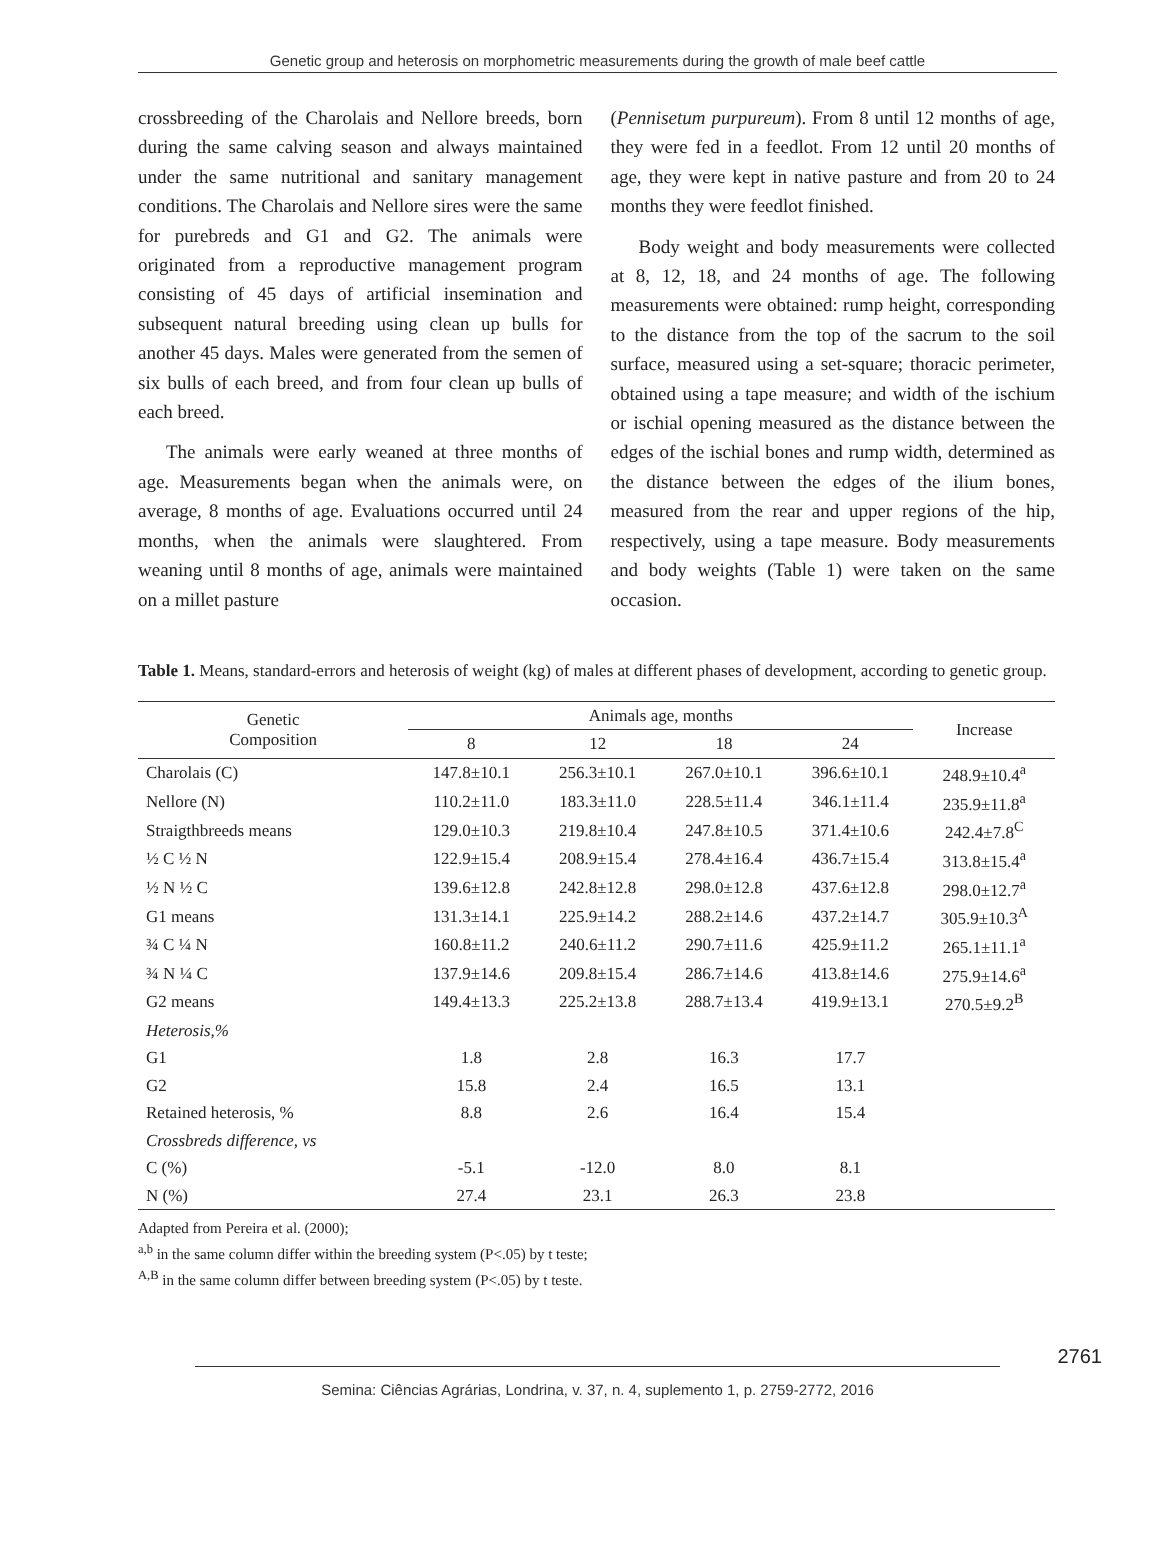Genetic group and heterosis on morphometric measurements during the growth of male beef cattle
crossbreeding of the Charolais and Nellore breeds, born during the same calving season and always maintained under the same nutritional and sanitary management conditions. The Charolais and Nellore sires were the same for purebreds and G1 and G2. The animals were originated from a reproductive management program consisting of 45 days of artificial insemination and subsequent natural breeding using clean up bulls for another 45 days. Males were generated from the semen of six bulls of each breed, and from four clean up bulls of each breed.
The animals were early weaned at three months of age. Measurements began when the animals were, on average, 8 months of age. Evaluations occurred until 24 months, when the animals were slaughtered. From weaning until 8 months of age, animals were maintained on a millet pasture
(Pennisetum purpureum). From 8 until 12 months of age, they were fed in a feedlot. From 12 until 20 months of age, they were kept in native pasture and from 20 to 24 months they were feedlot finished.
Body weight and body measurements were collected at 8, 12, 18, and 24 months of age. The following measurements were obtained: rump height, corresponding to the distance from the top of the sacrum to the soil surface, measured using a set-square; thoracic perimeter, obtained using a tape measure; and width of the ischium or ischial opening measured as the distance between the edges of the ischial bones and rump width, determined as the distance between the edges of the ilium bones, measured from the rear and upper regions of the hip, respectively, using a tape measure. Body measurements and body weights (Table 1) were taken on the same occasion.
Table 1. Means, standard-errors and heterosis of weight (kg) of males at different phases of development, according to genetic group.
| Genetic Composition | Animals age, months | | | | Increase |
| --- | --- | --- | --- | --- | --- |
| | 8 | 12 | 18 | 24 | |
| Charolais (C) | 147.8±10.1 | 256.3±10.1 | 267.0±10.1 | 396.6±10.1 | 248.9±10.4<sup>a</sup> |
| Nellore (N) | 110.2±11.0 | 183.3±11.0 | 228.5±11.4 | 346.1±11.4 | 235.9±11.8<sup>a</sup> |
| Straigthbreeds means | 129.0±10.3 | 219.8±10.4 | 247.8±10.5 | 371.4±10.6 | 242.4±7.8<sup>C</sup> |
| ½ C ½ N | 122.9±15.4 | 208.9±15.4 | 278.4±16.4 | 436.7±15.4 | 313.8±15.4<sup>a</sup> |
| ½ N ½ C | 139.6±12.8 | 242.8±12.8 | 298.0±12.8 | 437.6±12.8 | 298.0±12.7<sup>a</sup> |
| G1 means | 131.3±14.1 | 225.9±14.2 | 288.2±14.6 | 437.2±14.7 | 305.9±10.3<sup>A</sup> |
| ¾ C ¼ N | 160.8±11.2 | 240.6±11.2 | 290.7±11.6 | 425.9±11.2 | 265.1±11.1<sup>a</sup> |
| ¾ N ¼ C | 137.9±14.6 | 209.8±15.4 | 286.7±14.6 | 413.8±14.6 | 275.9±14.6<sup>a</sup> |
| G2 means | 149.4±13.3 | 225.2±13.8 | 288.7±13.4 | 419.9±13.1 | 270.5±9.2<sup>B</sup> |
| Heterosis,% | | | | | |
| G1 | 1.8 | 2.8 | 16.3 | 17.7 | |
| G2 | 15.8 | 2.4 | 16.5 | 13.1 | |
| Retained heterosis, % | 8.8 | 2.6 | 16.4 | 15.4 | |
| Crossbreds difference, vs | | | | | |
| C (%) | -5.1 | -12.0 | 8.0 | 8.1 | |
| N (%) | 27.4 | 23.1 | 26.3 | 23.8 | |
Adapted from Pereira et al. (2000);
<sup>a,b</sup> in the same column differ within the breeding system (P<.05) by t teste;
<sup>A,B</sup> in the same column differ between breeding system (P<.05) by t teste.
2761
Semina: Ciências Agrárias, Londrina, v. 37, n. 4, suplemento 1, p. 2759-2772, 2016